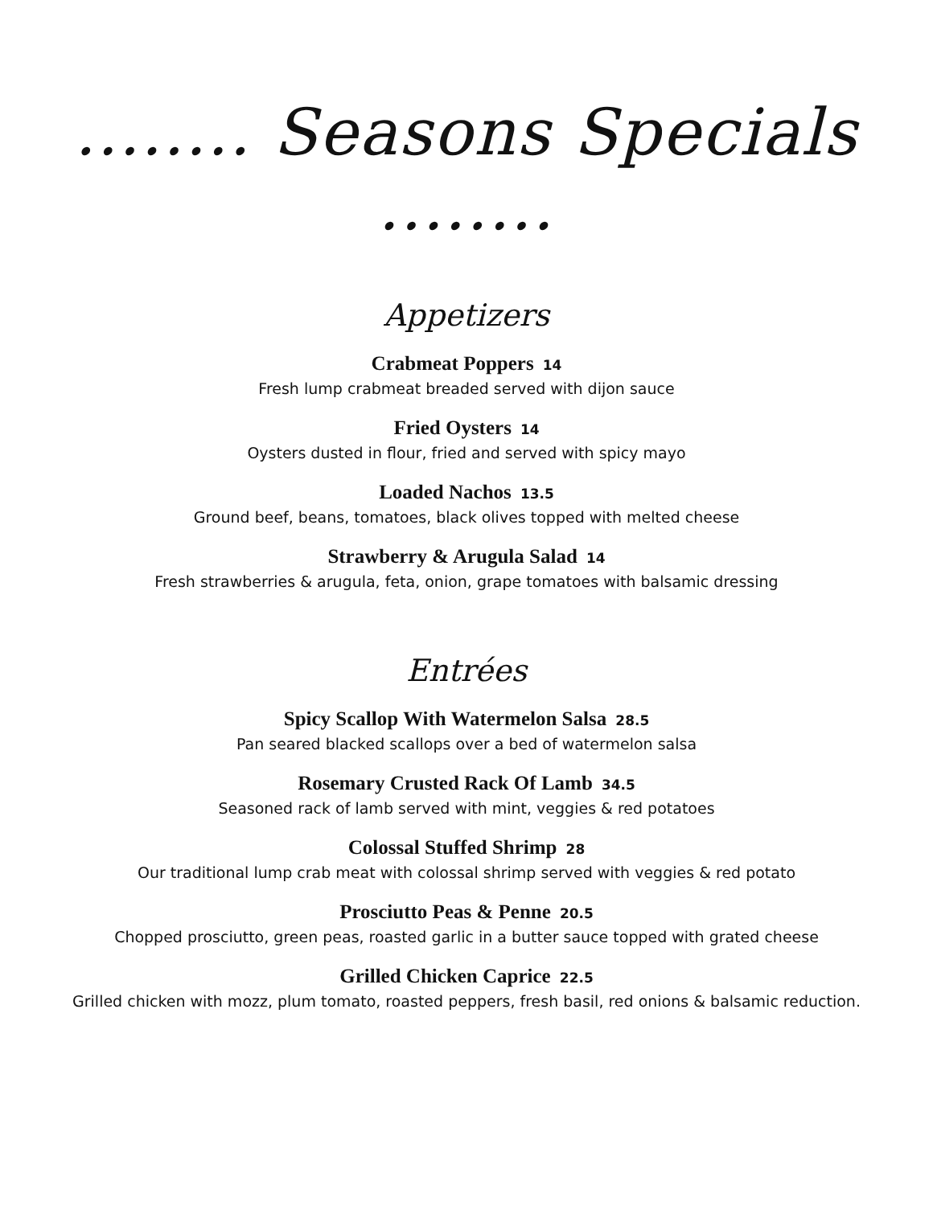........ Seasons Specials ........
Appetizers
Crabmeat Poppers 14
Fresh lump crabmeat breaded served with dijon sauce
Fried Oysters 14
Oysters dusted in flour, fried and served with spicy mayo
Loaded Nachos 13.5
Ground beef, beans, tomatoes, black olives topped with melted cheese
Strawberry & Arugula Salad 14
Fresh strawberries & arugula, feta, onion, grape tomatoes with balsamic dressing
Entrées
Spicy Scallop With Watermelon Salsa 28.5
Pan seared blacked scallops over a bed of watermelon salsa
Rosemary Crusted Rack Of Lamb 34.5
Seasoned rack of lamb served with mint, veggies & red potatoes
Colossal Stuffed Shrimp 28
Our traditional lump crab meat with colossal shrimp served with veggies & red potato
Prosciutto Peas & Penne 20.5
Chopped prosciutto, green peas, roasted garlic in a butter sauce topped with grated cheese
Grilled Chicken Caprice 22.5
Grilled chicken with mozz, plum tomato, roasted peppers, fresh basil, red onions & balsamic reduction.